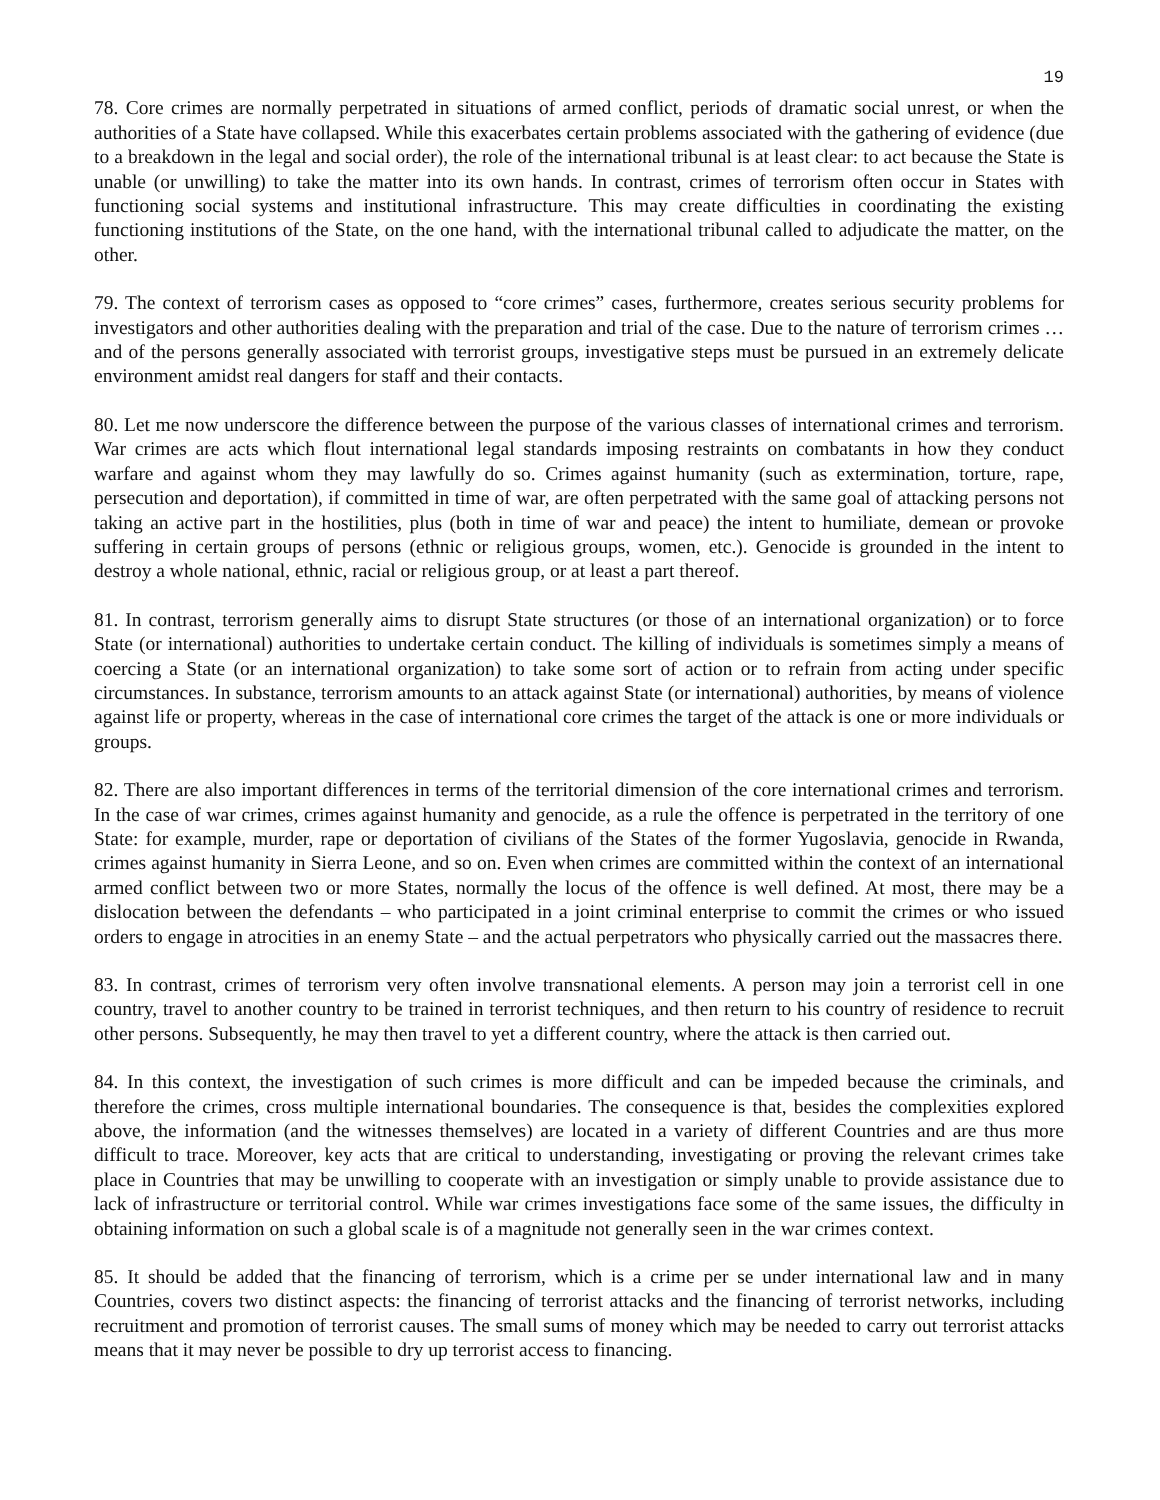19
78. Core crimes are normally perpetrated in situations of armed conflict, periods of dramatic social unrest, or when the authorities of a State have collapsed. While this exacerbates certain problems associated with the gathering of evidence (due to a breakdown in the legal and social order), the role of the international tribunal is at least clear: to act because the State is unable (or unwilling) to take the matter into its own hands. In contrast, crimes of terrorism often occur in States with functioning social systems and institutional infrastructure. This may create difficulties in coordinating the existing functioning institutions of the State, on the one hand, with the international tribunal called to adjudicate the matter, on the other.
79. The context of terrorism cases as opposed to “core crimes” cases, furthermore, creates serious security problems for investigators and other authorities dealing with the preparation and trial of the case. Due to the nature of terrorism crimes … and of the persons generally associated with terrorist groups, investigative steps must be pursued in an extremely delicate environment amidst real dangers for staff and their contacts.
80. Let me now underscore the difference between the purpose of the various classes of international crimes and terrorism. War crimes are acts which flout international legal standards imposing restraints on combatants in how they conduct warfare and against whom they may lawfully do so. Crimes against humanity (such as extermination, torture, rape, persecution and deportation), if committed in time of war, are often perpetrated with the same goal of attacking persons not taking an active part in the hostilities, plus (both in time of war and peace) the intent to humiliate, demean or provoke suffering in certain groups of persons (ethnic or religious groups, women, etc.). Genocide is grounded in the intent to destroy a whole national, ethnic, racial or religious group, or at least a part thereof.
81. In contrast, terrorism generally aims to disrupt State structures (or those of an international organization) or to force State (or international) authorities to undertake certain conduct. The killing of individuals is sometimes simply a means of coercing a State (or an international organization) to take some sort of action or to refrain from acting under specific circumstances. In substance, terrorism amounts to an attack against State (or international) authorities, by means of violence against life or property, whereas in the case of international core crimes the target of the attack is one or more individuals or groups.
82. There are also important differences in terms of the territorial dimension of the core international crimes and terrorism. In the case of war crimes, crimes against humanity and genocide, as a rule the offence is perpetrated in the territory of one State: for example, murder, rape or deportation of civilians of the States of the former Yugoslavia, genocide in Rwanda, crimes against humanity in Sierra Leone, and so on. Even when crimes are committed within the context of an international armed conflict between two or more States, normally the locus of the offence is well defined. At most, there may be a dislocation between the defendants – who participated in a joint criminal enterprise to commit the crimes or who issued orders to engage in atrocities in an enemy State – and the actual perpetrators who physically carried out the massacres there.
83. In contrast, crimes of terrorism very often involve transnational elements. A person may join a terrorist cell in one country, travel to another country to be trained in terrorist techniques, and then return to his country of residence to recruit other persons. Subsequently, he may then travel to yet a different country, where the attack is then carried out.
84. In this context, the investigation of such crimes is more difficult and can be impeded because the criminals, and therefore the crimes, cross multiple international boundaries. The consequence is that, besides the complexities explored above, the information (and the witnesses themselves) are located in a variety of different Countries and are thus more difficult to trace. Moreover, key acts that are critical to understanding, investigating or proving the relevant crimes take place in Countries that may be unwilling to cooperate with an investigation or simply unable to provide assistance due to lack of infrastructure or territorial control. While war crimes investigations face some of the same issues, the difficulty in obtaining information on such a global scale is of a magnitude not generally seen in the war crimes context.
85. It should be added that the financing of terrorism, which is a crime per se under international law and in many Countries, covers two distinct aspects: the financing of terrorist attacks and the financing of terrorist networks, including recruitment and promotion of terrorist causes. The small sums of money which may be needed to carry out terrorist attacks means that it may never be possible to dry up terrorist access to financing.